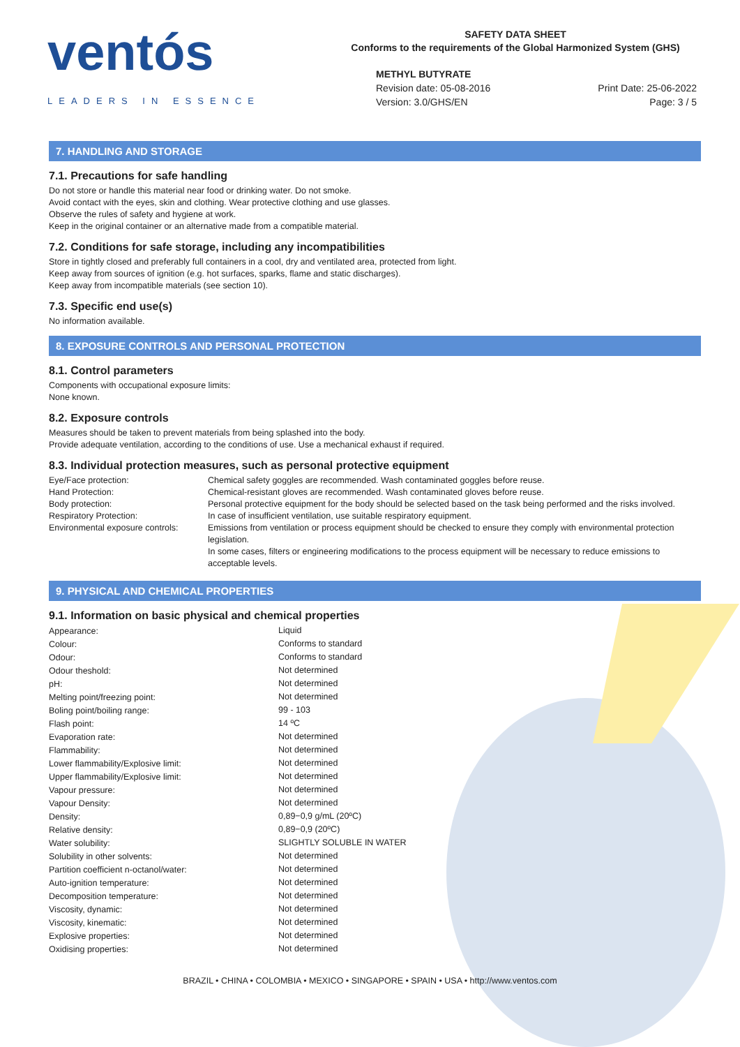ventós
LEADERS IN ESSENCE
SAFETY DATA SHEET
Conforms to the requirements of the Global Harmonized System (GHS)
METHYL BUTYRATE
Revision date: 05-08-2016
Version: 3.0/GHS/EN
Print Date: 25-06-2022
Page: 3 / 5
7. HANDLING AND STORAGE
7.1. Precautions for safe handling
Do not store or handle this material near food or drinking water. Do not smoke.
Avoid contact with the eyes, skin and clothing. Wear protective clothing and use glasses.
Observe the rules of safety and hygiene at work.
Keep in the original container or an alternative made from a compatible material.
7.2. Conditions for safe storage, including any incompatibilities
Store in tightly closed and preferably full containers in a cool, dry and ventilated area, protected from light.
Keep away from sources of ignition (e.g. hot surfaces, sparks, flame and static discharges).
Keep away from incompatible materials (see section 10).
7.3. Specific end use(s)
No information available.
8. EXPOSURE CONTROLS AND PERSONAL PROTECTION
8.1. Control parameters
Components with occupational exposure limits:
None known.
8.2. Exposure controls
Measures should be taken to prevent materials from being splashed into the body.
Provide adequate ventilation, according to the conditions of use. Use a mechanical exhaust if required.
8.3. Individual protection measures, such as personal protective equipment
| Eye/Face protection: | Chemical safety goggles are recommended. Wash contaminated goggles before reuse. |
| Hand Protection: | Chemical-resistant gloves are recommended. Wash contaminated gloves before reuse. |
| Body protection: | Personal protective equipment for the body should be selected based on the task being performed and the risks involved. |
| Respiratory Protection: | In case of insufficient ventilation, use suitable respiratory equipment. |
| Environmental exposure controls: | Emissions from ventilation or process equipment should be checked to ensure they comply with environmental protection legislation. In some cases, filters or engineering modifications to the process equipment will be necessary to reduce emissions to acceptable levels. |
9. PHYSICAL AND CHEMICAL PROPERTIES
9.1. Information on basic physical and chemical properties
| Appearance: | Liquid |
| Colour: | Conforms to standard |
| Odour: | Conforms to standard |
| Odour theshold: | Not determined |
| pH: | Not determined |
| Melting point/freezing point: | Not determined |
| Boling point/boiling range: | 99 - 103 |
| Flash point: | 14 ºC |
| Evaporation rate: | Not determined |
| Flammability: | Not determined |
| Lower flammability/Explosive limit: | Not determined |
| Upper flammability/Explosive limit: | Not determined |
| Vapour pressure: | Not determined |
| Vapour Density: | Not determined |
| Density: | 0,89−0,9 g/mL (20ºC) |
| Relative density: | 0,89−0,9 (20ºC) |
| Water solubility: | SLIGHTLY SOLUBLE IN WATER |
| Solubility in other solvents: | Not determined |
| Partition coefficient n-octanol/water: | Not determined |
| Auto-ignition temperature: | Not determined |
| Decomposition temperature: | Not determined |
| Viscosity, dynamic: | Not determined |
| Viscosity, kinematic: | Not determined |
| Explosive properties: | Not determined |
| Oxidising properties: | Not determined |
BRAZIL • CHINA • COLOMBIA • MEXICO • SINGAPORE • SPAIN • USA • http://www.ventos.com